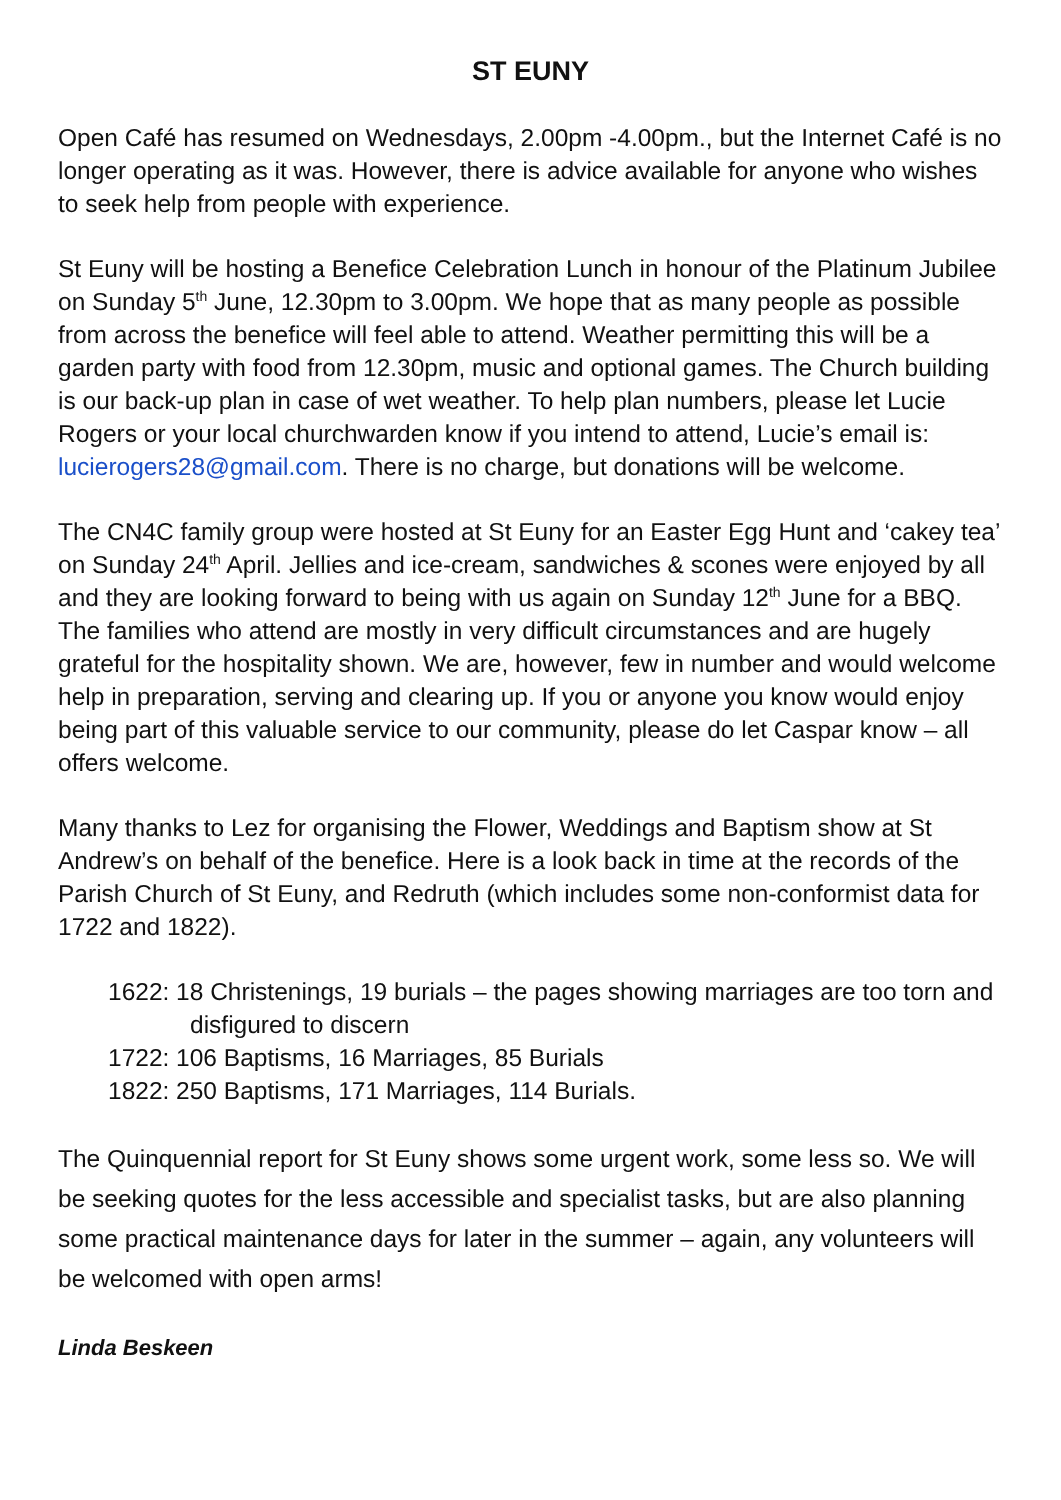ST EUNY
Open Café has resumed on Wednesdays, 2.00pm -4.00pm., but the Internet Café is no longer operating as it was. However, there is advice available for anyone who wishes to seek help from people with experience.
St Euny will be hosting a Benefice Celebration Lunch in honour of the Platinum Jubilee on Sunday 5<sup>th</sup> June, 12.30pm to 3.00pm. We hope that as many people as possible from across the benefice will feel able to attend. Weather permitting this will be a garden party with food from 12.30pm, music and optional games. The Church building is our back-up plan in case of wet weather. To help plan numbers, please let Lucie Rogers or your local churchwarden know if you intend to attend, Lucie’s email is: lucierogers28@gmail.com. There is no charge, but donations will be welcome.
The CN4C family group were hosted at St Euny for an Easter Egg Hunt and ‘cakey tea’ on Sunday 24<sup>th</sup> April. Jellies and ice-cream, sandwiches & scones were enjoyed by all and they are looking forward to being with us again on Sunday 12<sup>th</sup> June for a BBQ. The families who attend are mostly in very difficult circumstances and are hugely grateful for the hospitality shown. We are, however, few in number and would welcome help in preparation, serving and clearing up. If you or anyone you know would enjoy being part of this valuable service to our community, please do let Caspar know – all offers welcome.
Many thanks to Lez for organising the Flower, Weddings and Baptism show at St Andrew’s on behalf of the benefice. Here is a look back in time at the records of the Parish Church of St Euny, and Redruth (which includes some non-conformist data for 1722 and 1822).
1622: 18 Christenings, 19 burials – the pages showing marriages are too torn and disfigured to discern
1722: 106 Baptisms, 16 Marriages, 85 Burials
1822: 250 Baptisms, 171 Marriages, 114 Burials.
The Quinquennial report for St Euny shows some urgent work, some less so. We will be seeking quotes for the less accessible and specialist tasks, but are also planning some practical maintenance days for later in the summer – again, any volunteers will be welcomed with open arms!
Linda Beskeen